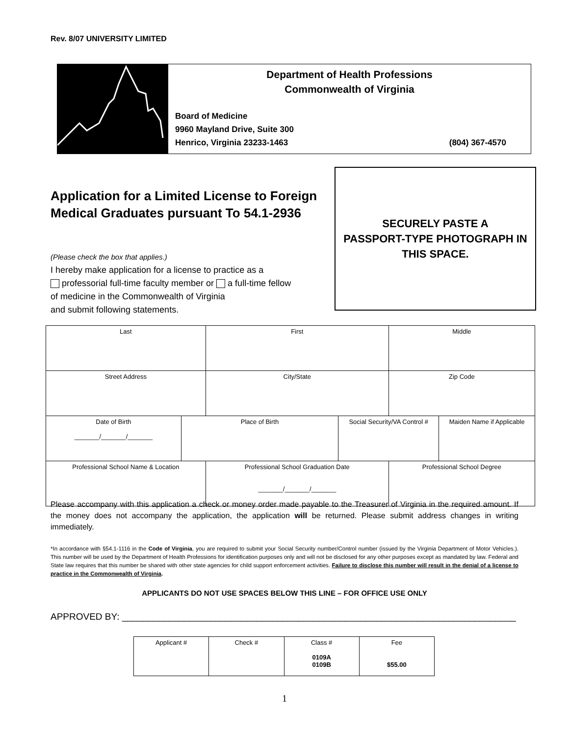Rev. 8/07 UNIVERSITY LIMITED
Department of Health Professions
Commonwealth of Virginia
Board of Medicine
9960 Mayland Drive, Suite 300
Henrico, Virginia 23233-1463 (804) 367-4570
Application for a Limited License to Foreign Medical Graduates pursuant To 54.1-2936
(Please check the box that applies.)
I hereby make application for a license to practice as a
professorial full-time faculty member or a full-time fellow
of medicine in the Commonwealth of Virginia
and submit following statements.
SECURELY PASTE A
PASSPORT-TYPE PHOTOGRAPH IN
THIS SPACE.
| Last | | First | | Middle | |
| Street Address | | City/State | | Zip Code | |
| Date of Birth _______/_______/_______ | Place of Birth | | Social Security/VA Control # | | Maiden Name if Applicable |
| Professional School Name & Location | | Professional School Graduation Date _______/_______/_______ | | Professional School Degree | |
Please accompany with this application a check or money order made payable to the Treasurer of Virginia in the required amount. If the money does not accompany the application, the application will be returned. Please submit address changes in writing immediately.
*In accordance with §54.1-1116 in the Code of Virginia, you are required to submit your Social Security number/Control number (issued by the Virginia Department of Motor Vehicles.). This number will be used by the Department of Health Professions for identification purposes only and will not be disclosed for any other purposes except as mandated by law. Federal and State law requires that this number be shared with other state agencies for child support enforcement activities. Failure to disclose this number will result in the denial of a license to practice in the Commonwealth of Virginia.
APPLICANTS DO NOT USE SPACES BELOW THIS LINE – FOR OFFICE USE ONLY
APPROVED BY: ____________________________________________________________________________
| Applicant # | Check # | Class # 0109A 0109B | Fee $55.00 |
1